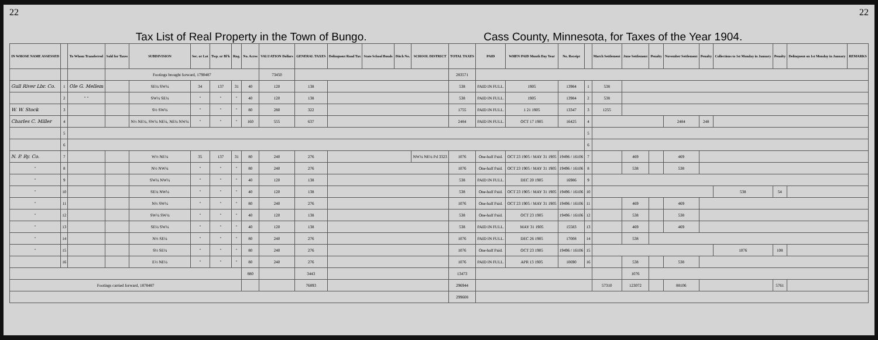22 Tax List of Real Property in the Town of Bungo. Cass County, Minnesota, for Taxes of the Year 1904. 22
| IN WHOSE NAME ASSESSED | | To Whom Transferred | Sold for Taxes | SUBDIVISION | Sec. or Lot | Twp. or Bl'k | Rng. | No. Acres | VALUATION Dollars | GENERAL TAXES | Delinquent Road Tax | State School Bonds | Ditch No. | SCHOOL DISTRICT | TOTAL TAXES | PAID | WHEN PAID Month Day Year | No. Receipt | | March Settlement | June Settlement | Penalty | November Settlement | Penalty | Collections to 1st Monday in January | Penalty | Delinquent on 1st Monday in January | REMARKS |
| --- | --- | --- | --- | --- | --- | --- | --- | --- | --- | --- | --- | --- | --- | --- | --- | --- | --- | --- | --- | --- | --- | --- | --- | --- | --- | --- | --- | --- |
| | | | Footings brought forward, 1790487 | | | | | | 73450 | | | | | | 283571 | | | | | | | | | | | | | |
| Gull River Lbr. Co. | 1 | Ole G. Mellem | | SE¼ SW¼ | 34 | 137 | 31 | 40 | 120 | 138 | | | | | 538 | PAID IN FULL. | 1905 | 13984 | 1 | 538 | | | | | | | | |
| | 2 | " " | | SW¼ SE¼ | " | " | " | 40 | 120 | 138 | | | | | 538 | PAID IN FULL. | 1905 | 13984 | 2 | 538 | | | | | | | | |
| W. W. Stock | 3 | | | S½ SW¼ | " | " | " | 80 | 280 | 322 | | | | | 1755 | PAID IN FULL. | 1 21 1905 | 13347 | 3 | 1255 | | | | | | | | |
| Charles C. Miller | 4 | | | N½ NE¼, SW¼ NE¼, NE¼ NW¼ | " | " | " | 160 | 555 | 637 | | | | | 2484 | PAID IN FULL. | OCT 17 1905 | 16425 | 4 | | | | 2484 | 248 | | | | |
| | 5 | | | | | | | | | | | | | | | | | | 5 | | | | | | | | | |
| | 6 | | | | | | | | | | | | | | | | | | 6 | | | | | | | | | |
| N. P. Ry. Co. | 7 | | | W½ NE¼ | 35 | 137 | 31 | 80 | 240 | 276 | | | | NW¼ NE¼ Pd 3323 | 1076 | One-half Paid. | OCT 23 1905 / MAY 31 1905 | 19496 / 16106 | 7 | | 469 | | 469 | | | | | |
| " | 8 | | | N½ NW¼ | " | " | " | 80 | 240 | 276 | | | | | 1076 | One-half Paid. | OCT 23 1905 / MAY 31 1905 | 19496 / 16106 | 8 | | 538 | | 538 | | | | | |
| " | 9 | | | SW¼ NW¼ | " | " | " | 40 | 120 | 138 | | | | | 538 | PAID IN FULL. | DEC 20 1905 | 16986 | 9 | | | | | | | | | |
| " | 10 | | | SE¼ NW¼ | " | " | " | 40 | 120 | 138 | | | | | 538 | One-half Paid. | OCT 23 1905 / MAY 31 1905 | 19496 / 16106 | 10 | | | | | | 538 | 54 | | |
| " | 11 | | | N½ SW¼ | " | " | " | 80 | 240 | 276 | | | | | 1076 | One-half Paid. | OCT 23 1905 / MAY 31 1905 | 19496 / 16106 | 11 | | 469 | | 469 | | | | | |
| " | 12 | | | SW¼ SW¼ | " | " | " | 40 | 120 | 138 | | | | | 538 | One-half Paid. | OCT 23 1905 | 19496 / 16106 | 12 | | 538 | | 538 | | | | | |
| " | 13 | | | SE¼ SW¼ | " | " | " | 40 | 120 | 138 | | | | | 538 | PAID IN FULL. | MAY 31 1905 | 15583 | 13 | | 469 | | 469 | | | | | |
| " | 14 | | | N½ SE¼ | " | " | " | 80 | 240 | 276 | | | | | 1076 | PAID IN FULL. | DEC 26 1905 | 17008 | 14 | | 538 | | | | | | | |
| " | 15 | | | S½ SE¼ | " | " | " | 80 | 240 | 276 | | | | | 1076 | One-half Paid. | OCT 23 1905 | 19496 / 16106 | 15 | | | | | | 1076 | 108 | | |
| | 16 | | | E½ NE¼ | " | " | " | 80 | 240 | 276 | | | | | 1076 | PAID IN FULL. | APR 13 1905 | 10690 | 16 | | 538 | | 538 | | | | | |
| | | | | | | | | 880 | | 3443 | | | | | 13473 | | | | | | 1076 | | | | | | | |
| Footings carried forward, 1878487 | | | | | | | | | | 76893 | | | | | 296944 | | | | | 57310 | 123072 | | 88106 | | | 5761 | | |
| | | | | | | | | | | | | | | | 299608 | | | | | | | | | | | | | |